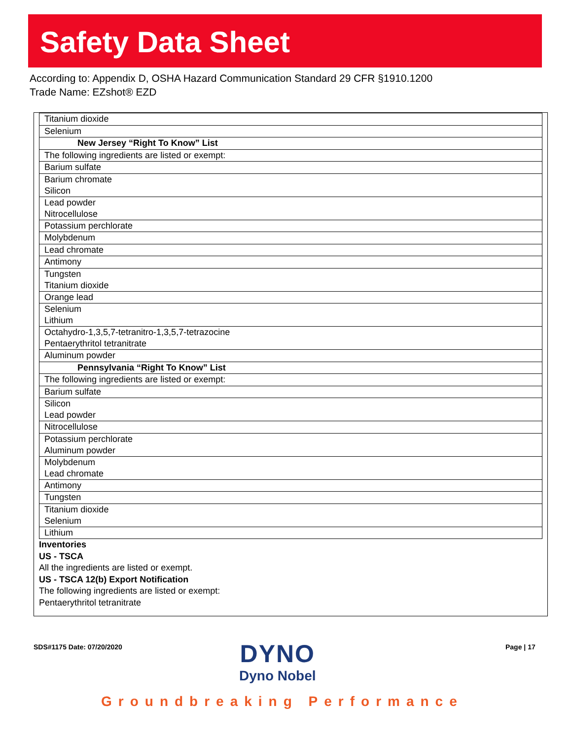Safety Data Sheet
According to: Appendix D, OSHA Hazard Communication Standard 29 CFR §1910.1200
Trade Name: EZshot® EZD
| Titanium dioxide |
| Selenium |
| New Jersey “Right To Know” List |
| The following ingredients are listed or exempt: |
| Barium sulfate |
| Barium chromate Silicon |
| Lead powder Nitrocellulose |
| Potassium perchlorate |
| Molybdenum |
| Lead chromate |
| Antimony |
| Tungsten Titanium dioxide |
| Orange lead |
| Selenium Lithium |
| Octahydro-1,3,5,7-tetranitro-1,3,5,7-tetrazocine Pentaerythritol tetranitrate |
| Aluminum powder |
| Pennsylvania “Right To Know” List |
| The following ingredients are listed or exempt: |
| Barium sulfate |
| Silicon Lead powder |
| Nitrocellulose |
| Potassium perchlorate Aluminum powder |
| Molybdenum Lead chromate |
| Antimony |
| Tungsten |
| Titanium dioxide Selenium |
| Lithium |
Inventories
US - TSCA
All the ingredients are listed or exempt.
US - TSCA 12(b) Export Notification
The following ingredients are listed or exempt:
Pentaerythritol tetranitrate
SDS#1175 Date: 07/20/2020
DYNO
Dyno Nobel
Page | 17
Groundbreaking Performance